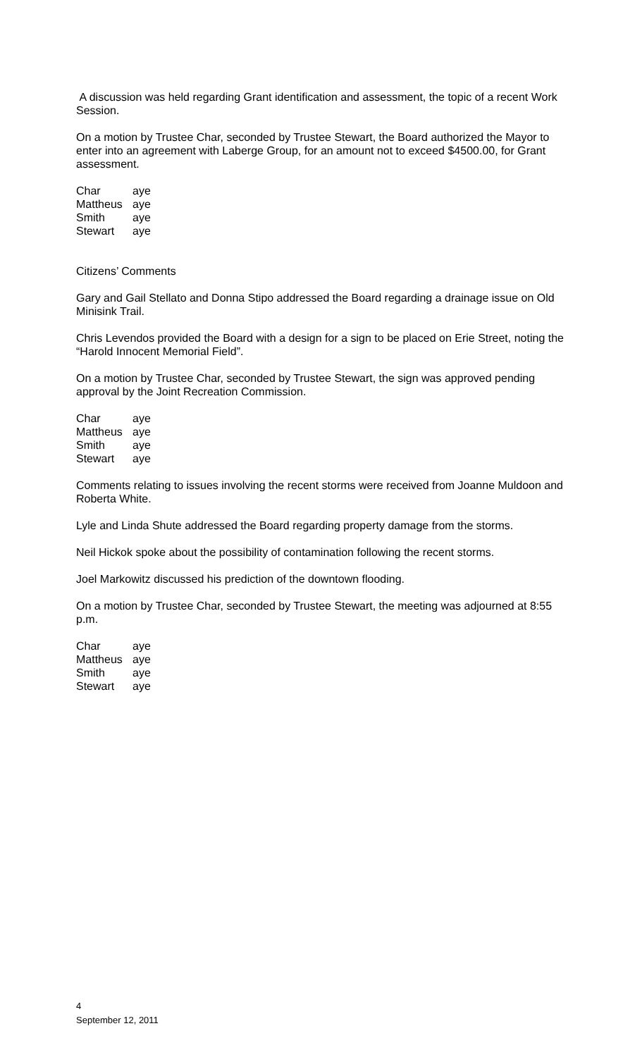A discussion was held regarding Grant identification and assessment, the topic of a recent Work Session.
On a motion by Trustee Char, seconded by Trustee Stewart, the Board authorized the Mayor to enter into an agreement with Laberge Group, for an amount not to exceed $4500.00, for Grant assessment.
| Char | aye |
| Mattheus | aye |
| Smith | aye |
| Stewart | aye |
Citizens’ Comments
Gary and Gail Stellato and Donna Stipo addressed the Board regarding a drainage issue on Old Minisink Trail.
Chris Levendos provided the Board with a design for a sign to be placed on Erie Street, noting the “Harold Innocent Memorial Field”.
On a motion by Trustee Char, seconded by Trustee Stewart, the sign was approved pending approval by the Joint Recreation Commission.
| Char | aye |
| Mattheus | aye |
| Smith | aye |
| Stewart | aye |
Comments relating to issues involving the recent storms were received from Joanne Muldoon and Roberta White.
Lyle and Linda Shute addressed the Board regarding property damage from the storms.
Neil Hickok spoke about the possibility of contamination following the recent storms.
Joel Markowitz discussed his prediction of the downtown flooding.
On a motion by Trustee Char, seconded by Trustee Stewart, the meeting was adjourned at 8:55 p.m.
| Char | aye |
| Mattheus | aye |
| Smith | aye |
| Stewart | aye |
4
September 12, 2011